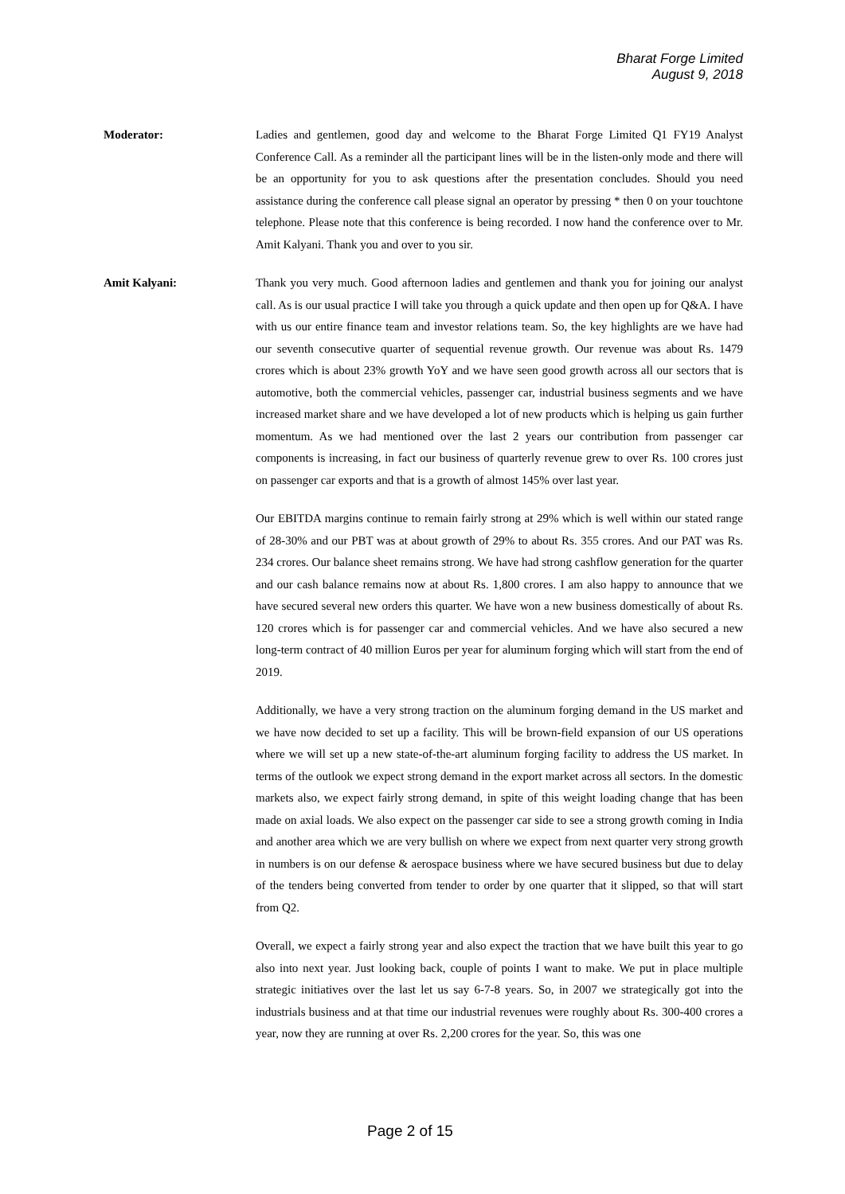Bharat Forge Limited
August 9, 2018
Moderator: Ladies and gentlemen, good day and welcome to the Bharat Forge Limited Q1 FY19 Analyst Conference Call. As a reminder all the participant lines will be in the listen-only mode and there will be an opportunity for you to ask questions after the presentation concludes. Should you need assistance during the conference call please signal an operator by pressing * then 0 on your touchtone telephone. Please note that this conference is being recorded. I now hand the conference over to Mr. Amit Kalyani. Thank you and over to you sir.
Amit Kalyani: Thank you very much. Good afternoon ladies and gentlemen and thank you for joining our analyst call. As is our usual practice I will take you through a quick update and then open up for Q&A. I have with us our entire finance team and investor relations team. So, the key highlights are we have had our seventh consecutive quarter of sequential revenue growth. Our revenue was about Rs. 1479 crores which is about 23% growth YoY and we have seen good growth across all our sectors that is automotive, both the commercial vehicles, passenger car, industrial business segments and we have increased market share and we have developed a lot of new products which is helping us gain further momentum. As we had mentioned over the last 2 years our contribution from passenger car components is increasing, in fact our business of quarterly revenue grew to over Rs. 100 crores just on passenger car exports and that is a growth of almost 145% over last year.
Our EBITDA margins continue to remain fairly strong at 29% which is well within our stated range of 28-30% and our PBT was at about growth of 29% to about Rs. 355 crores. And our PAT was Rs. 234 crores. Our balance sheet remains strong. We have had strong cashflow generation for the quarter and our cash balance remains now at about Rs. 1,800 crores. I am also happy to announce that we have secured several new orders this quarter. We have won a new business domestically of about Rs. 120 crores which is for passenger car and commercial vehicles. And we have also secured a new long-term contract of 40 million Euros per year for aluminum forging which will start from the end of 2019.
Additionally, we have a very strong traction on the aluminum forging demand in the US market and we have now decided to set up a facility. This will be brown-field expansion of our US operations where we will set up a new state-of-the-art aluminum forging facility to address the US market. In terms of the outlook we expect strong demand in the export market across all sectors. In the domestic markets also, we expect fairly strong demand, in spite of this weight loading change that has been made on axial loads. We also expect on the passenger car side to see a strong growth coming in India and another area which we are very bullish on where we expect from next quarter very strong growth in numbers is on our defense & aerospace business where we have secured business but due to delay of the tenders being converted from tender to order by one quarter that it slipped, so that will start from Q2.
Overall, we expect a fairly strong year and also expect the traction that we have built this year to go also into next year. Just looking back, couple of points I want to make. We put in place multiple strategic initiatives over the last let us say 6-7-8 years. So, in 2007 we strategically got into the industrials business and at that time our industrial revenues were roughly about Rs. 300-400 crores a year, now they are running at over Rs. 2,200 crores for the year. So, this was one
Page 2 of 15